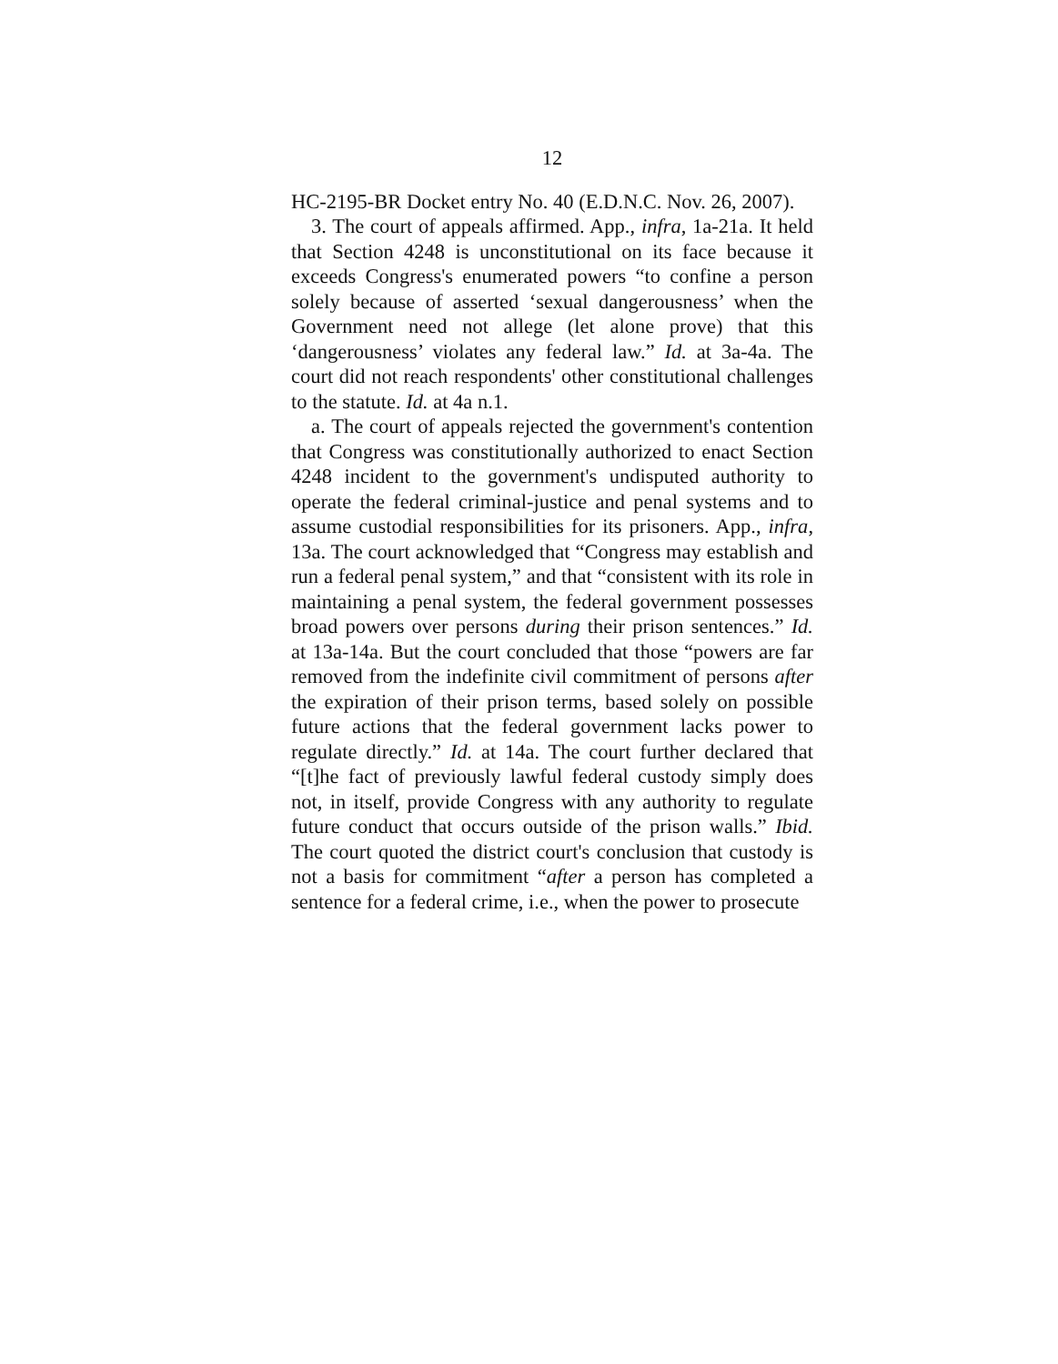12
HC-2195-BR Docket entry No. 40 (E.D.N.C. Nov. 26, 2007).
3. The court of appeals affirmed. App., infra, 1a-21a. It held that Section 4248 is unconstitutional on its face because it exceeds Congress's enumerated powers “to confine a person solely because of asserted ‘sexual dangerousness’ when the Government need not allege (let alone prove) that this ‘dangerousness’ violates any federal law.” Id. at 3a-4a. The court did not reach respondents' other constitutional challenges to the statute. Id. at 4a n.1.
a. The court of appeals rejected the government's contention that Congress was constitutionally authorized to enact Section 4248 incident to the government's undisputed authority to operate the federal criminal-justice and penal systems and to assume custodial responsibilities for its prisoners. App., infra, 13a. The court acknowledged that “Congress may establish and run a federal penal system,” and that “consistent with its role in maintaining a penal system, the federal government possesses broad powers over persons during their prison sentences.” Id. at 13a-14a. But the court concluded that those “powers are far removed from the indefinite civil commitment of persons after the expiration of their prison terms, based solely on possible future actions that the federal government lacks power to regulate directly.” Id. at 14a. The court further declared that “[t]he fact of previously lawful federal custody simply does not, in itself, provide Congress with any authority to regulate future conduct that occurs outside of the prison walls.” Ibid. The court quoted the district court's conclusion that custody is not a basis for commitment “after a person has completed a sentence for a federal crime, i.e., when the power to prosecute